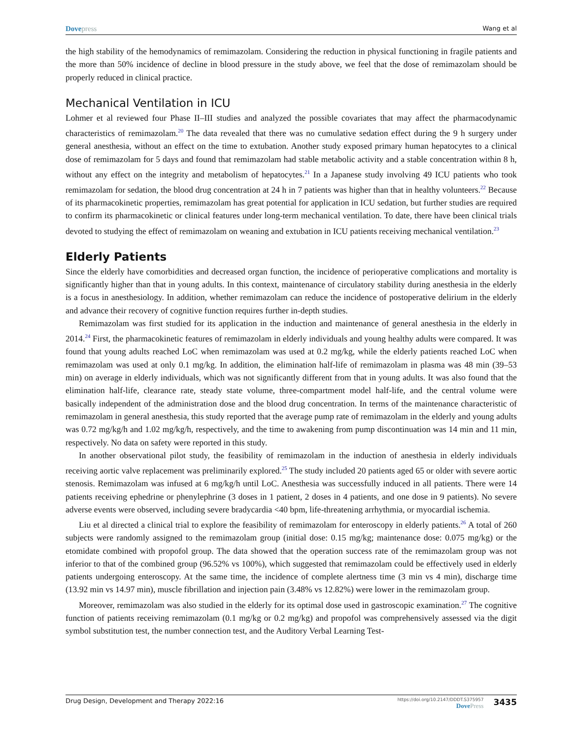Dovepress Wang et al
the high stability of the hemodynamics of remimazolam. Considering the reduction in physical functioning in fragile patients and the more than 50% incidence of decline in blood pressure in the study above, we feel that the dose of remimazolam should be properly reduced in clinical practice.
Mechanical Ventilation in ICU
Lohmer et al reviewed four Phase II–III studies and analyzed the possible covariates that may affect the pharmacodynamic characteristics of remimazolam.<sup>20</sup> The data revealed that there was no cumulative sedation effect during the 9 h surgery under general anesthesia, without an effect on the time to extubation. Another study exposed primary human hepatocytes to a clinical dose of remimazolam for 5 days and found that remimazolam had stable metabolic activity and a stable concentration within 8 h, without any effect on the integrity and metabolism of hepatocytes.<sup>21</sup> In a Japanese study involving 49 ICU patients who took remimazolam for sedation, the blood drug concentration at 24 h in 7 patients was higher than that in healthy volunteers.<sup>22</sup> Because of its pharmacokinetic properties, remimazolam has great potential for application in ICU sedation, but further studies are required to confirm its pharmacokinetic or clinical features under long-term mechanical ventilation. To date, there have been clinical trials devoted to studying the effect of remimazolam on weaning and extubation in ICU patients receiving mechanical ventilation.<sup>23</sup>
Elderly Patients
Since the elderly have comorbidities and decreased organ function, the incidence of perioperative complications and mortality is significantly higher than that in young adults. In this context, maintenance of circulatory stability during anesthesia in the elderly is a focus in anesthesiology. In addition, whether remimazolam can reduce the incidence of postoperative delirium in the elderly and advance their recovery of cognitive function requires further in-depth studies.
Remimazolam was first studied for its application in the induction and maintenance of general anesthesia in the elderly in 2014.<sup>24</sup> First, the pharmacokinetic features of remimazolam in elderly individuals and young healthy adults were compared. It was found that young adults reached LoC when remimazolam was used at 0.2 mg/kg, while the elderly patients reached LoC when remimazolam was used at only 0.1 mg/kg. In addition, the elimination half-life of remimazolam in plasma was 48 min (39–53 min) on average in elderly individuals, which was not significantly different from that in young adults. It was also found that the elimination half-life, clearance rate, steady state volume, three-compartment model half-life, and the central volume were basically independent of the administration dose and the blood drug concentration. In terms of the maintenance characteristic of remimazolam in general anesthesia, this study reported that the average pump rate of remimazolam in the elderly and young adults was 0.72 mg/kg/h and 1.02 mg/kg/h, respectively, and the time to awakening from pump discontinuation was 14 min and 11 min, respectively. No data on safety were reported in this study.
In another observational pilot study, the feasibility of remimazolam in the induction of anesthesia in elderly individuals receiving aortic valve replacement was preliminarily explored.<sup>25</sup> The study included 20 patients aged 65 or older with severe aortic stenosis. Remimazolam was infused at 6 mg/kg/h until LoC. Anesthesia was successfully induced in all patients. There were 14 patients receiving ephedrine or phenylephrine (3 doses in 1 patient, 2 doses in 4 patients, and one dose in 9 patients). No severe adverse events were observed, including severe bradycardia <40 bpm, life-threatening arrhythmia, or myocardial ischemia.
Liu et al directed a clinical trial to explore the feasibility of remimazolam for enteroscopy in elderly patients.<sup>26</sup> A total of 260 subjects were randomly assigned to the remimazolam group (initial dose: 0.15 mg/kg; maintenance dose: 0.075 mg/kg) or the etomidate combined with propofol group. The data showed that the operation success rate of the remimazolam group was not inferior to that of the combined group (96.52% vs 100%), which suggested that remimazolam could be effectively used in elderly patients undergoing enteroscopy. At the same time, the incidence of complete alertness time (3 min vs 4 min), discharge time (13.92 min vs 14.97 min), muscle fibrillation and injection pain (3.48% vs 12.82%) were lower in the remimazolam group.
Moreover, remimazolam was also studied in the elderly for its optimal dose used in gastroscopic examination.<sup>27</sup> The cognitive function of patients receiving remimazolam (0.1 mg/kg or 0.2 mg/kg) and propofol was comprehensively assessed via the digit symbol substitution test, the number connection test, and the Auditory Verbal Learning Test-
Drug Design, Development and Therapy 2022:16
https://doi.org/10.2147/DDDT.S375957
DovePress
3435